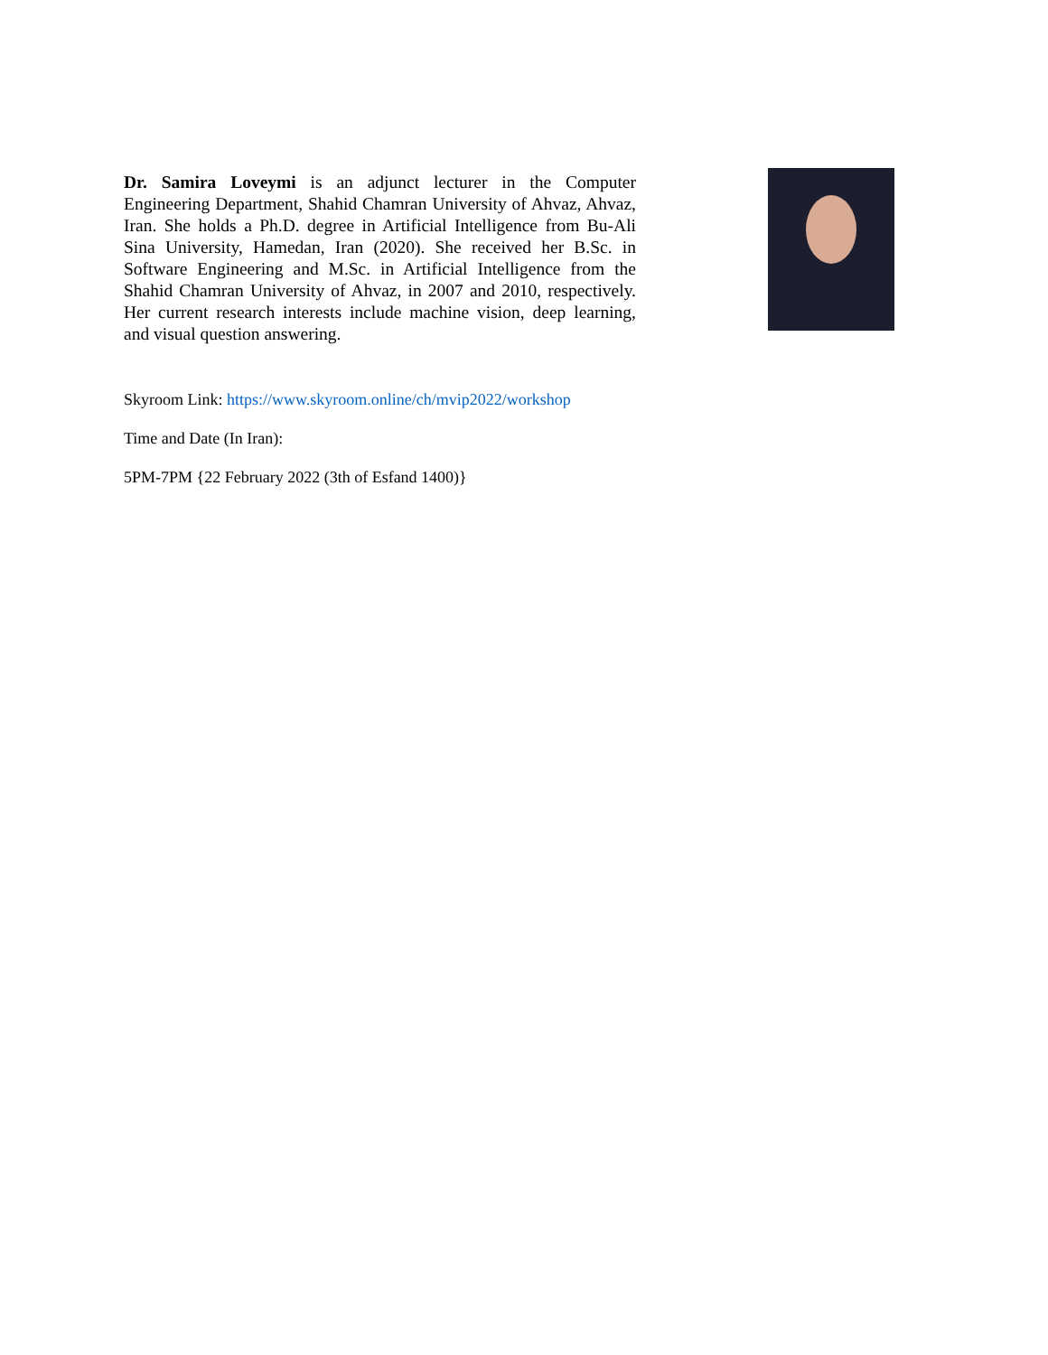Dr. Samira Loveymi is an adjunct lecturer in the Computer Engineering Department, Shahid Chamran University of Ahvaz, Ahvaz, Iran. She holds a Ph.D. degree in Artificial Intelligence from Bu-Ali Sina University, Hamedan, Iran (2020). She received her B.Sc. in Software Engineering and M.Sc. in Artificial Intelligence from the Shahid Chamran University of Ahvaz, in 2007 and 2010, respectively. Her current research interests include machine vision, deep learning, and visual question answering.
Skyroom Link: https://www.skyroom.online/ch/mvip2022/workshop
Time and Date (In Iran):
5PM-7PM {22 February 2022 (3th of Esfand 1400)}